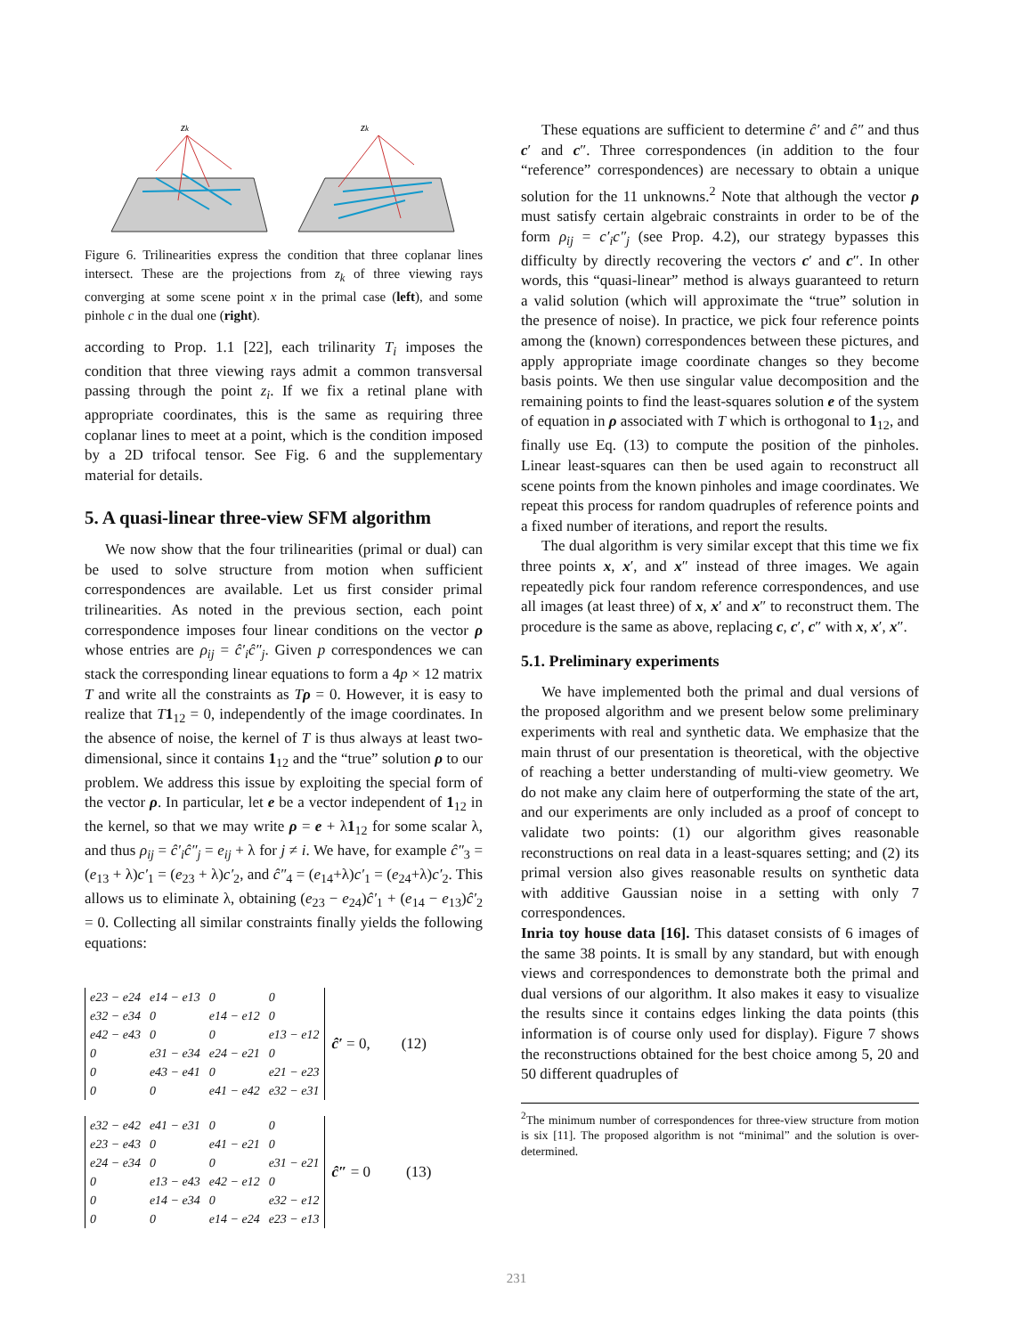zk
zk
Figure 6. Trilinearities express the condition that three coplanar lines intersect. These are the projections from z<sub>k</sub> of three viewing rays converging at some scene point x in the primal case (left), and some pinhole c in the dual one (right).
according to Prop. 1.1 [22], each trilinarity T<sub>i</sub> imposes the condition that three viewing rays admit a common transversal passing through the point z<sub>i</sub>. If we fix a retinal plane with appropriate coordinates, this is the same as requiring three coplanar lines to meet at a point, which is the condition imposed by a 2D trifocal tensor. See Fig. 6 and the supplementary material for details.
5. A quasi-linear three-view SFM algorithm
We now show that the four trilinearities (primal or dual) can be used to solve structure from motion when sufficient correspondences are available. Let us first consider primal trilinearities. As noted in the previous section, each point correspondence imposes four linear conditions on the vector ρ whose entries are ρ<sub>ij</sub> = ĉ′<sub>i</sub>ĉ″<sub>j</sub>. Given p correspondences we can stack the corresponding linear equations to form a 4p × 12 matrix T and write all the constraints as Tρ = 0. However, it is easy to realize that T 1<sub>12</sub> = 0, independently of the image coordinates. In the absence of noise, the kernel of T is thus always at least two-dimensional, since it contains 1<sub>12</sub> and the “true” solution ρ to our problem. We address this issue by exploiting the special form of the vector ρ. In particular, let e be a vector independent of 1<sub>12</sub> in the kernel, so that we may write ρ = e + λ1<sub>12</sub> for some scalar λ, and thus ρ<sub>ij</sub> = ĉ′<sub>i</sub>ĉ″<sub>j</sub> = e<sub>ij</sub> + λ for j ≠ i. We have, for example ĉ″<sub>3</sub> = (e<sub>13</sub> + λ)c′<sub>1</sub> = (e<sub>23</sub> + λ)c′<sub>2</sub>, and ĉ″<sub>4</sub> = (e<sub>14</sub>+λ)c′<sub>1</sub> = (e<sub>24</sub>+λ)c′<sub>2</sub>. This allows us to eliminate λ, obtaining (e<sub>23</sub> − e<sub>24</sub>)ĉ′<sub>1</sub> + (e<sub>14</sub> − e<sub>13</sub>)ĉ′<sub>2</sub> = 0. Collecting all similar constraints finally yields the following equations:
| e23 − e24 | e14 − e13 | 0 | 0 |
| e32 − e34 | 0 | e14 − e12 | 0 |
| e42 − e43 | 0 | 0 | e13 − e12 |
| 0 | e31 − e34 | e24 − e21 | 0 |
| 0 | e43 − e41 | 0 | e21 − e23 |
| 0 | 0 | e41 − e42 | e32 − e31 |
ĉ′ = 0, (12)
| e32 − e42 | e41 − e31 | 0 | 0 |
| e23 − e43 | 0 | e41 − e21 | 0 |
| e24 − e34 | 0 | 0 | e31 − e21 |
| 0 | e13 − e43 | e42 − e12 | 0 |
| 0 | e14 − e34 | 0 | e32 − e12 |
| 0 | 0 | e14 − e24 | e23 − e13 |
ĉ″ = 0 (13)
These equations are sufficient to determine ĉ′ and ĉ″ and thus c′ and c″. Three correspondences (in addition to the four “reference” correspondences) are necessary to obtain a unique solution for the 11 unknowns.<sup>2</sup> Note that although the vector ρ must satisfy certain algebraic constraints in order to be of the form ρ<sub>ij</sub> = c′<sub>i</sub>c″<sub>j</sub> (see Prop. 4.2), our strategy bypasses this difficulty by directly recovering the vectors c′ and c″. In other words, this “quasi-linear” method is always guaranteed to return a valid solution (which will approximate the “true” solution in the presence of noise). In practice, we pick four reference points among the (known) correspondences between these pictures, and apply appropriate image coordinate changes so they become basis points. We then use singular value decomposition and the remaining points to find the least-squares solution e of the system of equation in ρ associated with T which is orthogonal to 1<sub>12</sub>, and finally use Eq. (13) to compute the position of the pinholes. Linear least-squares can then be used again to reconstruct all scene points from the known pinholes and image coordinates. We repeat this process for random quadruples of reference points and a fixed number of iterations, and report the results.
The dual algorithm is very similar except that this time we fix three points x, x′, and x″ instead of three images. We again repeatedly pick four random reference correspondences, and use all images (at least three) of x, x′ and x″ to reconstruct them. The procedure is the same as above, replacing c, c′, c″ with x, x′, x″.
5.1. Preliminary experiments
We have implemented both the primal and dual versions of the proposed algorithm and we present below some preliminary experiments with real and synthetic data. We emphasize that the main thrust of our presentation is theoretical, with the objective of reaching a better understanding of multi-view geometry. We do not make any claim here of outperforming the state of the art, and our experiments are only included as a proof of concept to validate two points: (1) our algorithm gives reasonable reconstructions on real data in a least-squares setting; and (2) its primal version also gives reasonable results on synthetic data with additive Gaussian noise in a setting with only 7 correspondences.
Inria toy house data [16]. This dataset consists of 6 images of the same 38 points. It is small by any standard, but with enough views and correspondences to demonstrate both the primal and dual versions of our algorithm. It also makes it easy to visualize the results since it contains edges linking the data points (this information is of course only used for display). Figure 7 shows the reconstructions obtained for the best choice among 5, 20 and 50 different quadruples of
<sup>2</sup> The minimum number of correspondences for three-view structure from motion is six [11]. The proposed algorithm is not “minimal” and the solution is over-determined.
231